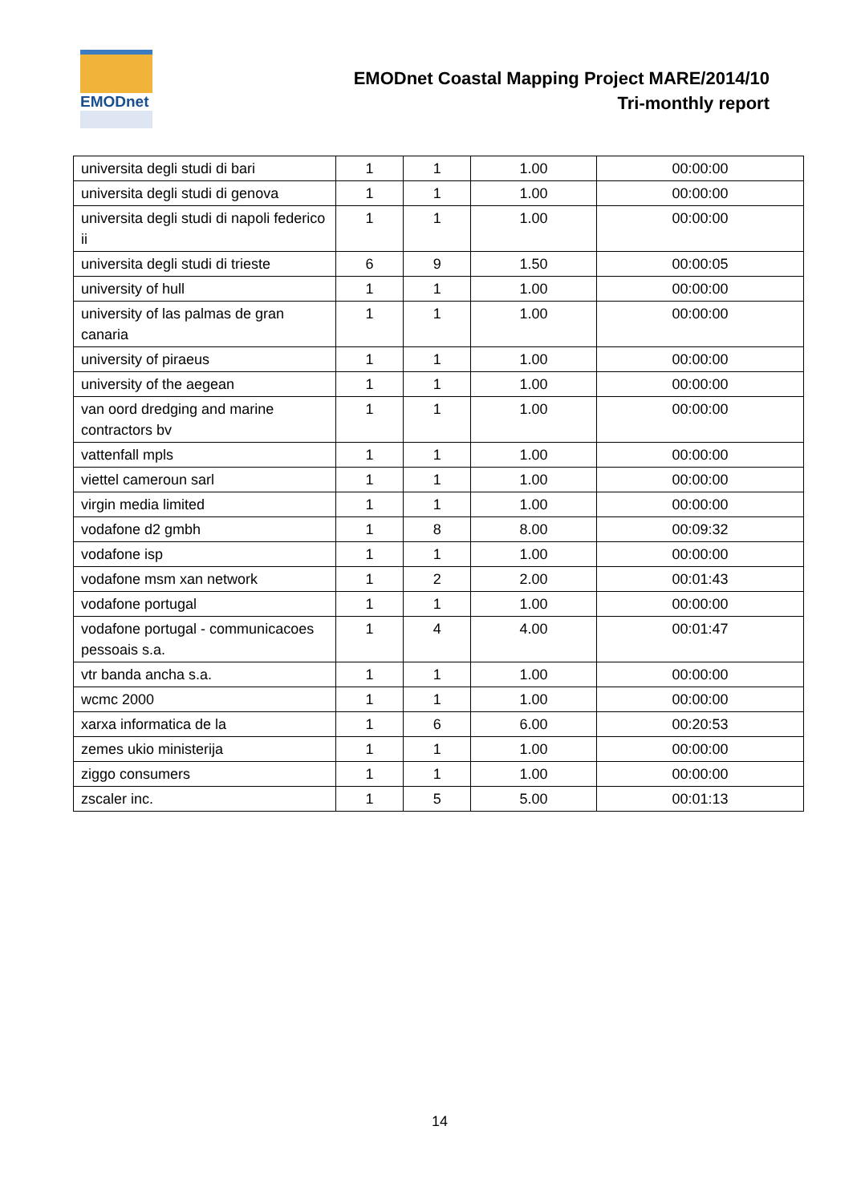EMODnet
EMODnet Coastal Mapping Project MARE/2014/10
Tri-monthly report
| universita degli studi di bari | 1 | 1 | 1.00 | 00:00:00 |
| universita degli studi di genova | 1 | 1 | 1.00 | 00:00:00 |
| universita degli studi di napoli federico ii | 1 | 1 | 1.00 | 00:00:00 |
| universita degli studi di trieste | 6 | 9 | 1.50 | 00:00:05 |
| university of hull | 1 | 1 | 1.00 | 00:00:00 |
| university of las palmas de gran canaria | 1 | 1 | 1.00 | 00:00:00 |
| university of piraeus | 1 | 1 | 1.00 | 00:00:00 |
| university of the aegean | 1 | 1 | 1.00 | 00:00:00 |
| van oord dredging and marine contractors bv | 1 | 1 | 1.00 | 00:00:00 |
| vattenfall mpls | 1 | 1 | 1.00 | 00:00:00 |
| viettel cameroun sarl | 1 | 1 | 1.00 | 00:00:00 |
| virgin media limited | 1 | 1 | 1.00 | 00:00:00 |
| vodafone d2 gmbh | 1 | 8 | 8.00 | 00:09:32 |
| vodafone isp | 1 | 1 | 1.00 | 00:00:00 |
| vodafone msm xan network | 1 | 2 | 2.00 | 00:01:43 |
| vodafone portugal | 1 | 1 | 1.00 | 00:00:00 |
| vodafone portugal - communicacoes pessoais s.a. | 1 | 4 | 4.00 | 00:01:47 |
| vtr banda ancha s.a. | 1 | 1 | 1.00 | 00:00:00 |
| wcmc 2000 | 1 | 1 | 1.00 | 00:00:00 |
| xarxa informatica de la | 1 | 6 | 6.00 | 00:20:53 |
| zemes ukio ministerija | 1 | 1 | 1.00 | 00:00:00 |
| ziggo consumers | 1 | 1 | 1.00 | 00:00:00 |
| zscaler inc. | 1 | 5 | 5.00 | 00:01:13 |
14